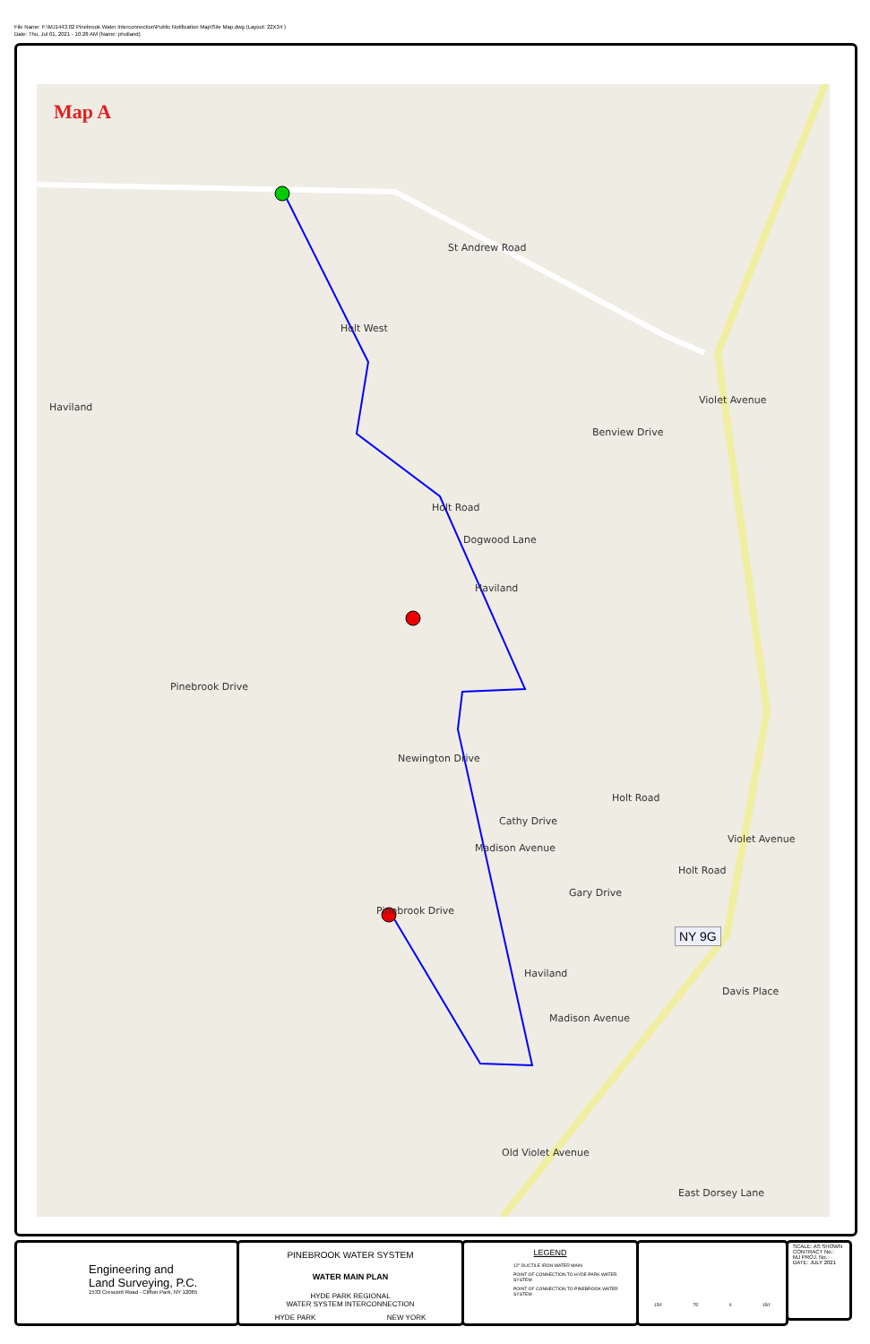File Name: F:\MJ1443.02 Pinebrook Water Interconnection\Public Notification Map\Site Map.dwg (Layout: 22X34 )
Date: Thu, Jul 01, 2021 - 10:28 AM (Name: pholland)
Map A
St Andrew Road
Haviland
Holt West
Benview Drive
Violet Avenue
Holt Road
Dogwood Lane
Haviland
Pinebrook Drive
Newington Drive
Holt Road
Cathy Drive
Madison Avenue
Violet Avenue
Holt Road
Gary Drive
Pinebrook Drive
NY 9G
Haviland
Davis Place
Madison Avenue
Old Violet Avenue
East Dorsey Lane
Engineering and
Land Surveying, P.C.
1533 Crescent Road - Clifton Park, NY 12065
PINEBROOK WATER SYSTEM
WATER MAIN PLAN
HYDE PARK REGIONAL
WATER SYSTEM INTERCONNECTION
HYDE PARK NEW YORK
LEGEND
12" DUCTILE IRON WATER MAIN
POINT OF CONNECTION TO HYDE PARK WATER SYSTEM
POINT OF CONNECTION TO PINEBROOK WATER SYSTEM
150' 75' 0 150'
SCALE: AS SHOWN
CONTRACT No.:
MJ PROJ. No.:
DATE: JULY 2021